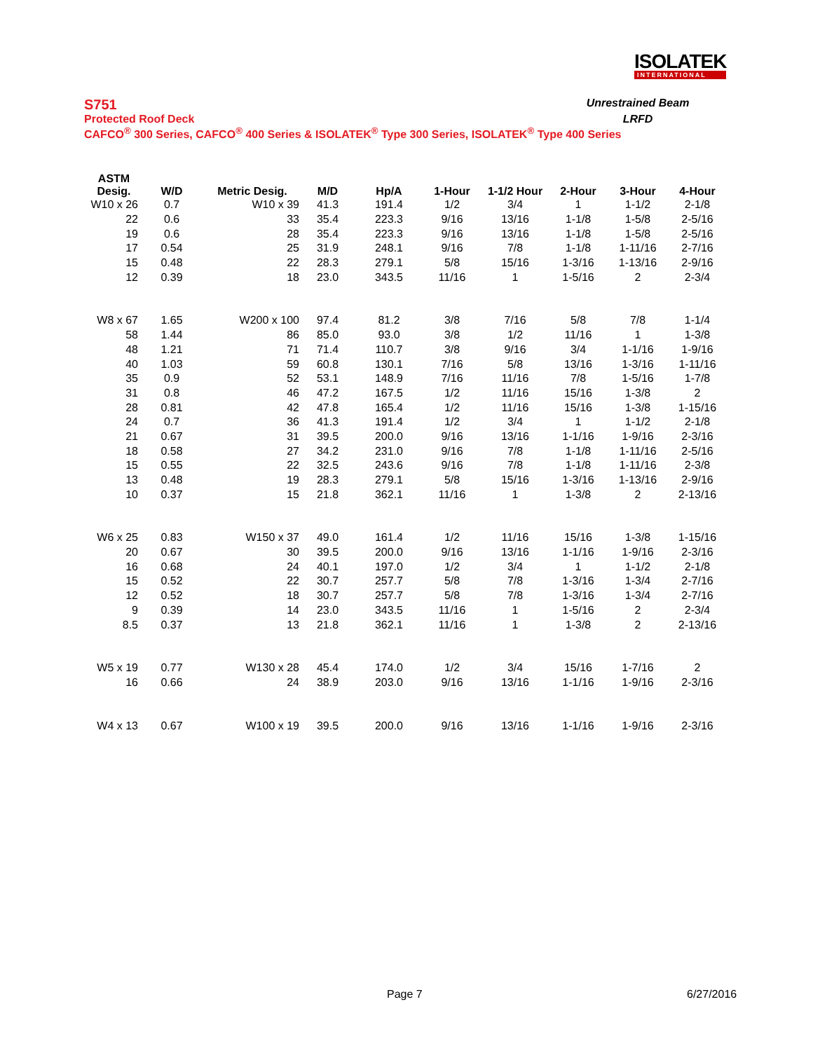ISOLATEK
INTERNATIONAL
S751 Unrestrained Beam
Protected Roof Deck LRFD
CAFCO<sup>®</sup> 300 Series, CAFCO<sup>®</sup> 400 Series & ISOLATEK<sup>®</sup> Type 300 Series, ISOLATEK<sup>®</sup> Type 400 Series
| ASTM Desig. | W/D | Metric Desig. | M/D | Hp/A | 1-Hour | 1-1/2 Hour | 2-Hour | 3-Hour | 4-Hour |
| --- | --- | --- | --- | --- | --- | --- | --- | --- | --- |
| W10 x 26 | 0.7 | W10 x 39 | 41.3 | 191.4 | 1/2 | 3/4 | 1 | 1-1/2 | 2-1/8 |
| 22 | 0.6 | 33 | 35.4 | 223.3 | 9/16 | 13/16 | 1-1/8 | 1-5/8 | 2-5/16 |
| 19 | 0.6 | 28 | 35.4 | 223.3 | 9/16 | 13/16 | 1-1/8 | 1-5/8 | 2-5/16 |
| 17 | 0.54 | 25 | 31.9 | 248.1 | 9/16 | 7/8 | 1-1/8 | 1-11/16 | 2-7/16 |
| 15 | 0.48 | 22 | 28.3 | 279.1 | 5/8 | 15/16 | 1-3/16 | 1-13/16 | 2-9/16 |
| 12 | 0.39 | 18 | 23.0 | 343.5 | 11/16 | 1 | 1-5/16 | 2 | 2-3/4 |
| W8 x 67 | 1.65 | W200 x 100 | 97.4 | 81.2 | 3/8 | 7/16 | 5/8 | 7/8 | 1-1/4 |
| 58 | 1.44 | 86 | 85.0 | 93.0 | 3/8 | 1/2 | 11/16 | 1 | 1-3/8 |
| 48 | 1.21 | 71 | 71.4 | 110.7 | 3/8 | 9/16 | 3/4 | 1-1/16 | 1-9/16 |
| 40 | 1.03 | 59 | 60.8 | 130.1 | 7/16 | 5/8 | 13/16 | 1-3/16 | 1-11/16 |
| 35 | 0.9 | 52 | 53.1 | 148.9 | 7/16 | 11/16 | 7/8 | 1-5/16 | 1-7/8 |
| 31 | 0.8 | 46 | 47.2 | 167.5 | 1/2 | 11/16 | 15/16 | 1-3/8 | 2 |
| 28 | 0.81 | 42 | 47.8 | 165.4 | 1/2 | 11/16 | 15/16 | 1-3/8 | 1-15/16 |
| 24 | 0.7 | 36 | 41.3 | 191.4 | 1/2 | 3/4 | 1 | 1-1/2 | 2-1/8 |
| 21 | 0.67 | 31 | 39.5 | 200.0 | 9/16 | 13/16 | 1-1/16 | 1-9/16 | 2-3/16 |
| 18 | 0.58 | 27 | 34.2 | 231.0 | 9/16 | 7/8 | 1-1/8 | 1-11/16 | 2-5/16 |
| 15 | 0.55 | 22 | 32.5 | 243.6 | 9/16 | 7/8 | 1-1/8 | 1-11/16 | 2-3/8 |
| 13 | 0.48 | 19 | 28.3 | 279.1 | 5/8 | 15/16 | 1-3/16 | 1-13/16 | 2-9/16 |
| 10 | 0.37 | 15 | 21.8 | 362.1 | 11/16 | 1 | 1-3/8 | 2 | 2-13/16 |
| W6 x 25 | 0.83 | W150 x 37 | 49.0 | 161.4 | 1/2 | 11/16 | 15/16 | 1-3/8 | 1-15/16 |
| 20 | 0.67 | 30 | 39.5 | 200.0 | 9/16 | 13/16 | 1-1/16 | 1-9/16 | 2-3/16 |
| 16 | 0.68 | 24 | 40.1 | 197.0 | 1/2 | 3/4 | 1 | 1-1/2 | 2-1/8 |
| 15 | 0.52 | 22 | 30.7 | 257.7 | 5/8 | 7/8 | 1-3/16 | 1-3/4 | 2-7/16 |
| 12 | 0.52 | 18 | 30.7 | 257.7 | 5/8 | 7/8 | 1-3/16 | 1-3/4 | 2-7/16 |
| 9 | 0.39 | 14 | 23.0 | 343.5 | 11/16 | 1 | 1-5/16 | 2 | 2-3/4 |
| 8.5 | 0.37 | 13 | 21.8 | 362.1 | 11/16 | 1 | 1-3/8 | 2 | 2-13/16 |
| W5 x 19 | 0.77 | W130 x 28 | 45.4 | 174.0 | 1/2 | 3/4 | 15/16 | 1-7/16 | 2 |
| 16 | 0.66 | 24 | 38.9 | 203.0 | 9/16 | 13/16 | 1-1/16 | 1-9/16 | 2-3/16 |
| W4 x 13 | 0.67 | W100 x 19 | 39.5 | 200.0 | 9/16 | 13/16 | 1-1/16 | 1-9/16 | 2-3/16 |
Page 7 6/27/2016